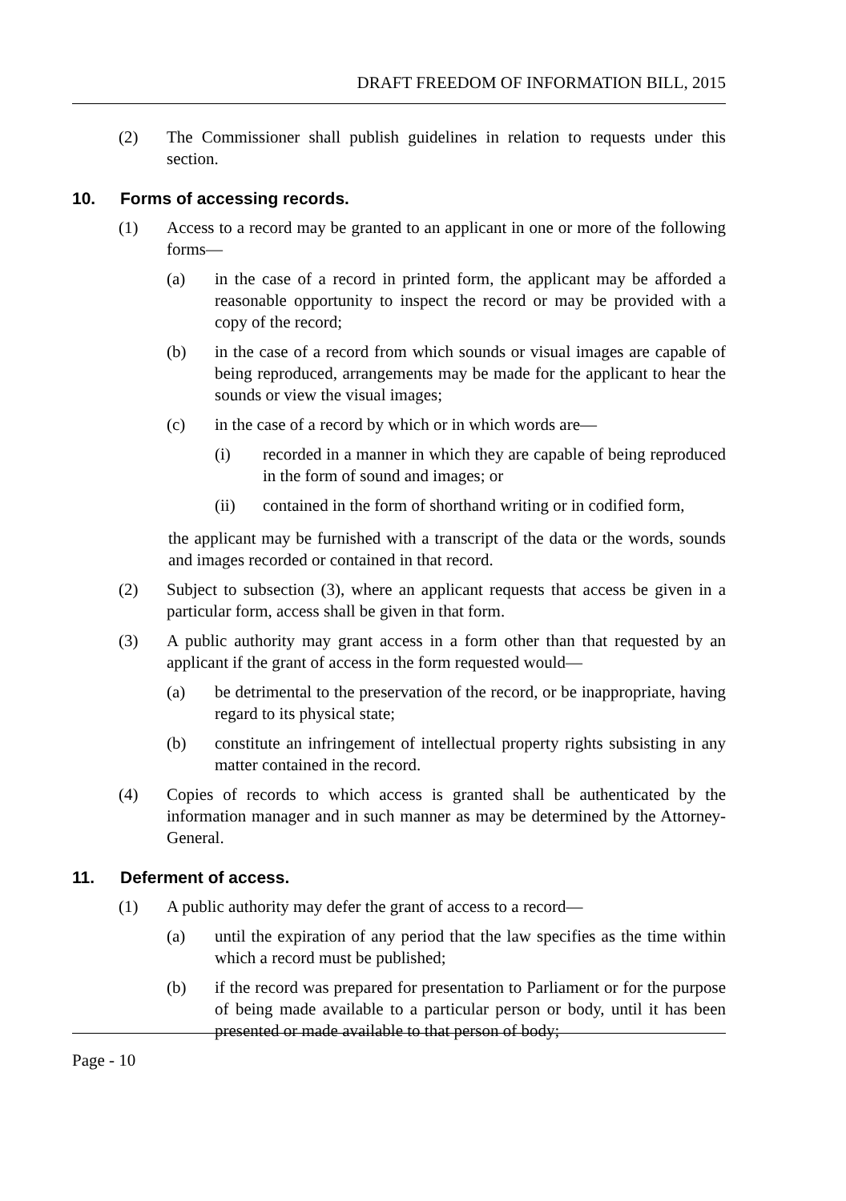DRAFT FREEDOM OF INFORMATION BILL, 2015
(2) The Commissioner shall publish guidelines in relation to requests under this section.
10. Forms of accessing records.
(1) Access to a record may be granted to an applicant in one or more of the following forms—
(a) in the case of a record in printed form, the applicant may be afforded a reasonable opportunity to inspect the record or may be provided with a copy of the record;
(b) in the case of a record from which sounds or visual images are capable of being reproduced, arrangements may be made for the applicant to hear the sounds or view the visual images;
(c) in the case of a record by which or in which words are—
(i) recorded in a manner in which they are capable of being reproduced in the form of sound and images; or
(ii) contained in the form of shorthand writing or in codified form,
the applicant may be furnished with a transcript of the data or the words, sounds and images recorded or contained in that record.
(2) Subject to subsection (3), where an applicant requests that access be given in a particular form, access shall be given in that form.
(3) A public authority may grant access in a form other than that requested by an applicant if the grant of access in the form requested would—
(a) be detrimental to the preservation of the record, or be inappropriate, having regard to its physical state;
(b) constitute an infringement of intellectual property rights subsisting in any matter contained in the record.
(4) Copies of records to which access is granted shall be authenticated by the information manager and in such manner as may be determined by the Attorney-General.
11. Deferment of access.
(1) A public authority may defer the grant of access to a record—
(a) until the expiration of any period that the law specifies as the time within which a record must be published;
(b) if the record was prepared for presentation to Parliament or for the purpose of being made available to a particular person or body, until it has been presented or made available to that person of body;
Page - 10